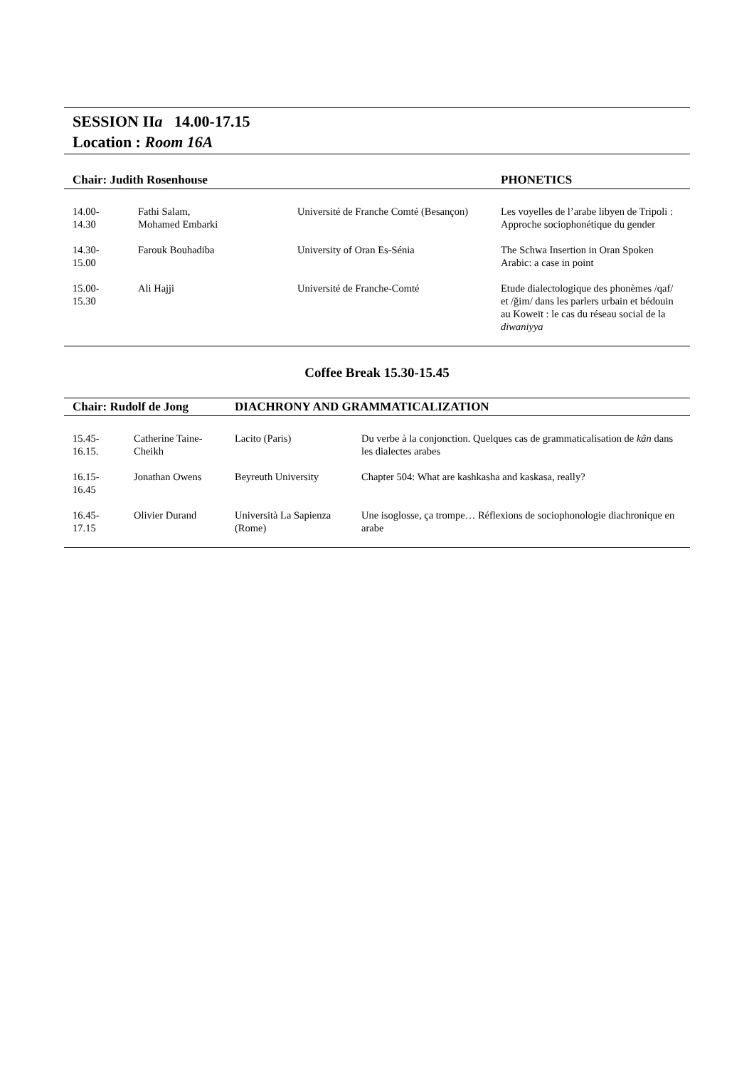SESSION IIa 14.00-17.15
Location : Room 16A
| Chair: Judith Rosenhouse | | | PHONETICS |
| --- | --- | --- | --- |
| 14.00- 14.30 | Fathi Salam, Mohamed Embarki | Université de Franche Comté (Besançon) | Les voyelles de l’arabe libyen de Tripoli : Approche sociophonétique du gender |
| 14.30- 15.00 | Farouk Bouhadiba | University of Oran Es-Sénia | The Schwa Insertion in Oran Spoken Arabic: a case in point |
| 15.00- 15.30 | Ali Hajji | Université de Franche-Comté | Etude dialectologique des phonèmes /qaf/ et /ǧim/ dans les parlers urbain et bédouin au Koweït : le cas du réseau social de la diwaniyya |
Coffee Break 15.30-15.45
| Chair: Rudolf de Jong | | DIACHRONY AND GRAMMATICALIZATION | |
| --- | --- | --- | --- |
| 15.45- 16.15. | Catherine Taine- Cheikh | Lacito (Paris) | Du verbe à la conjonction. Quelques cas de grammaticalisation de kân dans les dialectes arabes |
| 16.15- 16.45 | Jonathan Owens | Beyreuth University | Chapter 504: What are kashkasha and kaskasa, really? |
| 16.45- 17.15 | Olivier Durand | Università La Sapienza (Rome) | Une isoglosse, ça trompe… Réflexions de sociophonologie diachronique en arabe |